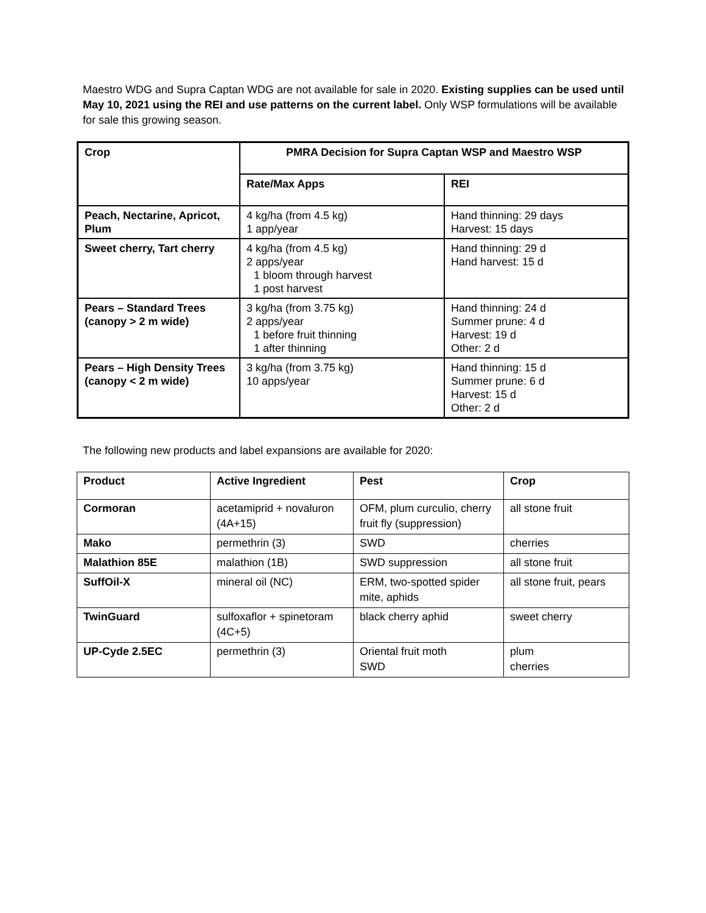Maestro WDG and Supra Captan WDG are not available for sale in 2020. Existing supplies can be used until May 10, 2021 using the REI and use patterns on the current label. Only WSP formulations will be available for sale this growing season.
| Crop | PMRA Decision for Supra Captan WSP and Maestro WSP | |
| --- | --- | --- |
| | Rate/Max Apps | REI |
| Peach, Nectarine, Apricot, Plum | 4 kg/ha (from 4.5 kg) 1 app/year | Hand thinning: 29 days Harvest: 15 days |
| Sweet cherry, Tart cherry | 4 kg/ha (from 4.5 kg) 2 apps/year 1 bloom through harvest 1 post harvest | Hand thinning: 29 d Hand harvest: 15 d |
| Pears – Standard Trees (canopy > 2 m wide) | 3 kg/ha (from 3.75 kg) 2 apps/year 1 before fruit thinning 1 after thinning | Hand thinning: 24 d Summer prune: 4 d Harvest: 19 d Other: 2 d |
| Pears – High Density Trees (canopy < 2 m wide) | 3 kg/ha (from 3.75 kg) 10 apps/year | Hand thinning: 15 d Summer prune: 6 d Harvest: 15 d Other: 2 d |
The following new products and label expansions are available for 2020:
| Product | Active Ingredient | Pest | Crop |
| --- | --- | --- | --- |
| Cormoran | acetamiprid + novaluron (4A+15) | OFM, plum curculio, cherry fruit fly (suppression) | all stone fruit |
| Mako | permethrin (3) | SWD | cherries |
| Malathion 85E | malathion (1B) | SWD suppression | all stone fruit |
| SuffOil-X | mineral oil (NC) | ERM, two-spotted spider mite, aphids | all stone fruit, pears |
| TwinGuard | sulfoxaflor + spinetoram (4C+5) | black cherry aphid | sweet cherry |
| UP-Cyde 2.5EC | permethrin (3) | Oriental fruit moth SWD | plum cherries |